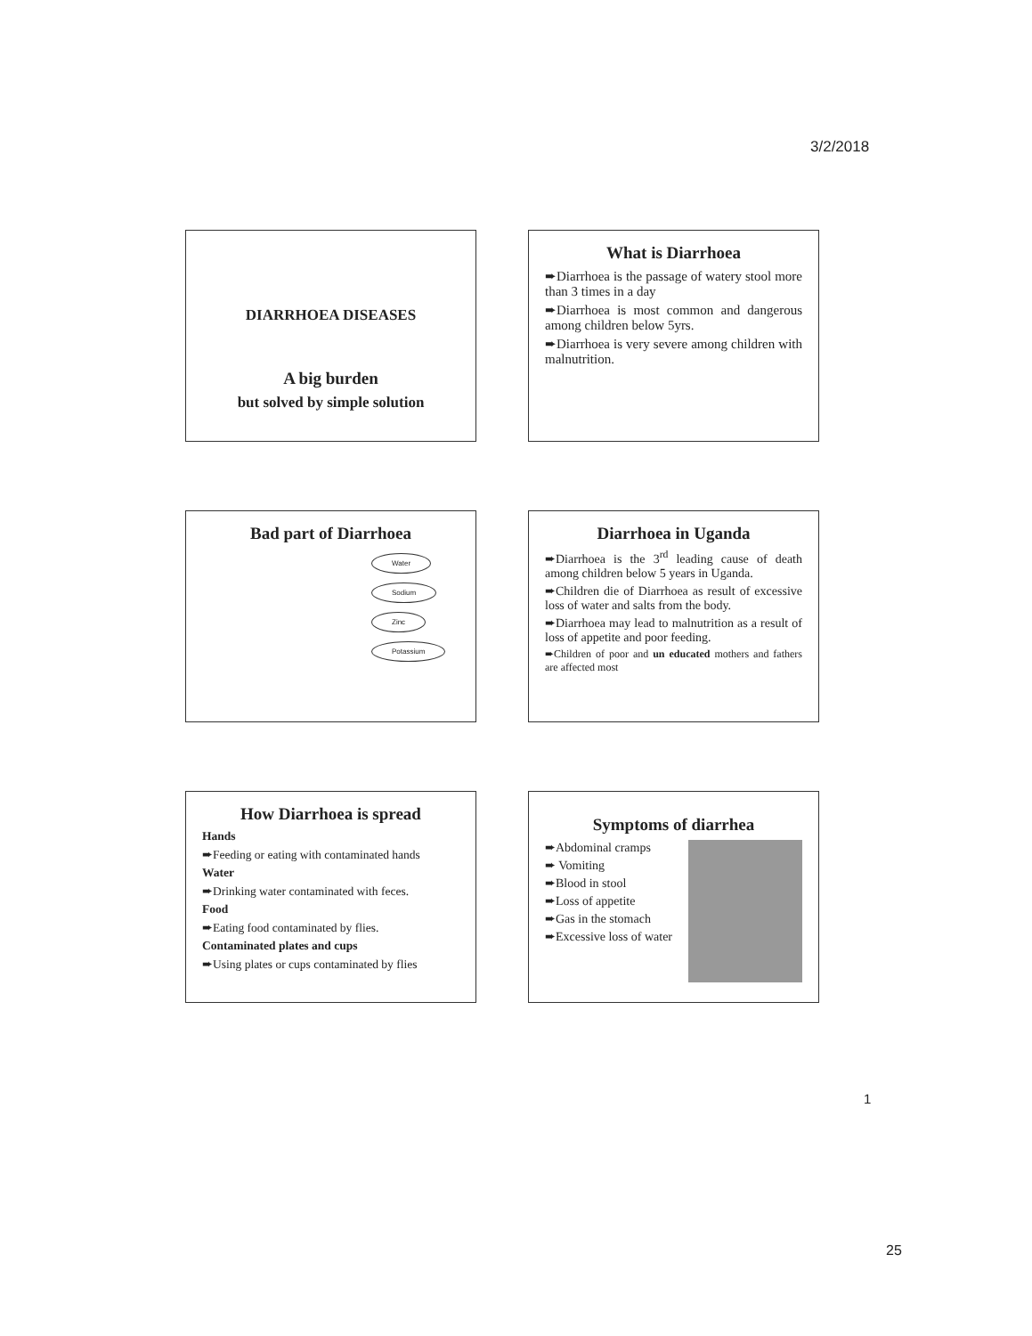3/2/2018
DIARRHOEA DISEASES
A big burden
but solved by simple solution
What is Diarrhoea
➨Diarrhoea is the passage of watery stool more than 3 times in a day
➨Diarrhoea is most common and dangerous among children below 5yrs.
➨Diarrhoea is very severe among children with malnutrition.
Bad part of Diarrhoea
Water
Sodium
Zinc
Potassium
Diarrhoea in Uganda
➨Diarrhoea is the 3<sup>rd</sup> leading cause of death among children below 5 years in Uganda.
➨Children die of Diarrhoea as result of excessive loss of water and salts from the body.
➨Diarrhoea may lead to malnutrition as a result of loss of appetite and poor feeding.
➨Children of poor and un educated mothers and fathers are affected most
How Diarrhoea is spread
Hands
➨Feeding or eating with contaminated hands
Water
➨Drinking water contaminated with feces.
Food
➨Eating food contaminated by flies.
Contaminated plates and cups
➨Using plates or cups contaminated by flies
Symptoms of diarrhea
➨Abdominal cramps
➨ Vomiting
➨Blood in stool
➨Loss of appetite
➨Gas in the stomach
➨Excessive loss of water
1
25